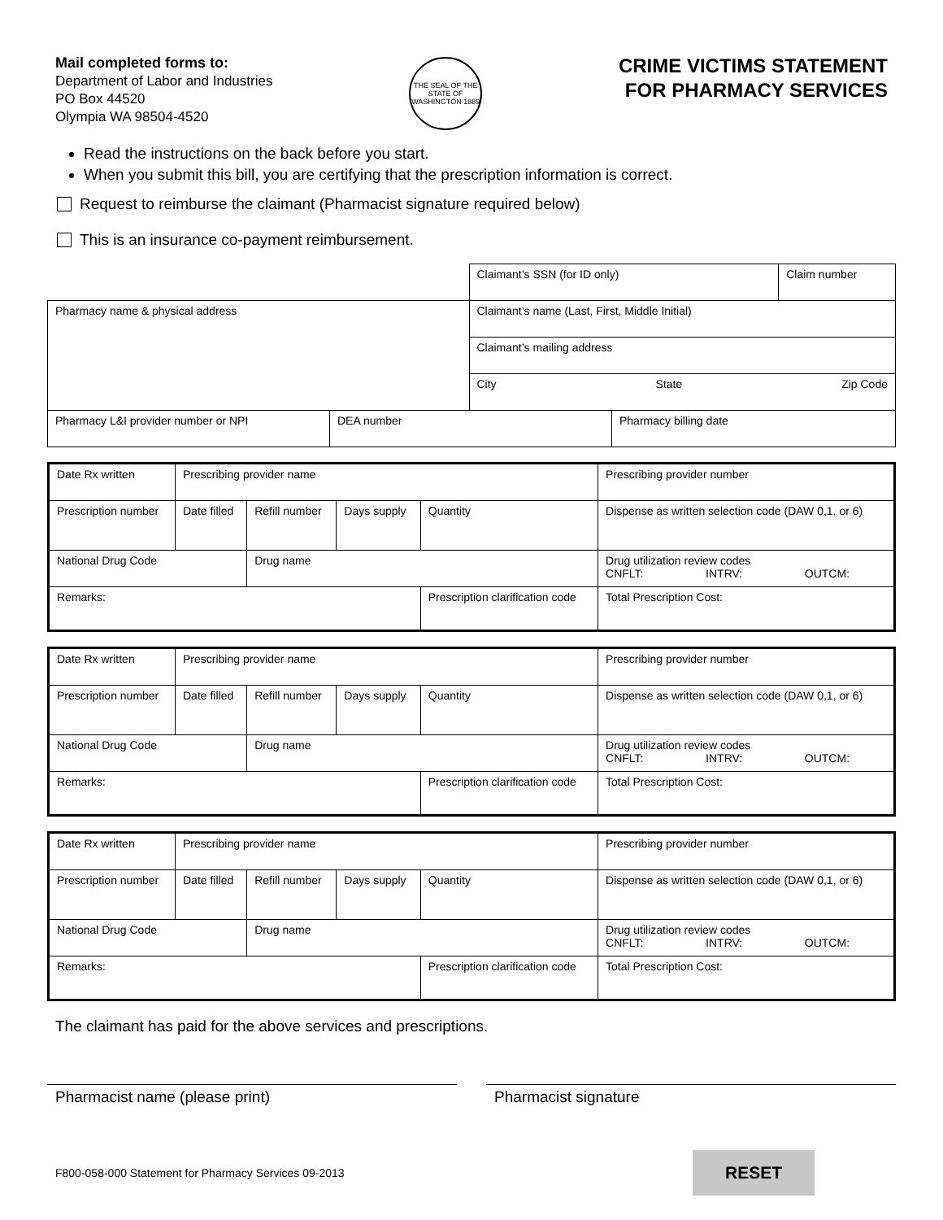Mail completed forms to:
Department of Labor and Industries
PO Box 44520
Olympia WA 98504-4520
THE SEAL OF THE STATE OF WASHINGTON 1889
CRIME VICTIMS STATEMENT
FOR PHARMACY SERVICES
Read the instructions on the back before you start.
When you submit this bill, you are certifying that the prescription information is correct.
Request to reimburse the claimant (Pharmacist signature required below)
This is an insurance co-payment reimbursement.
| | Claimant’s SSN (for ID only) | Claim number |
| Pharmacy name & physical address | Claimant’s name (Last, First, Middle Initial) | |
| | Claimant’s mailing address | |
| | City State Zip Code | |
| Pharmacy L&I provider number or NPI | DEA number | Pharmacy billing date |
| Date Rx written | Prescribing provider name | | | | Prescribing provider number | |
| Prescription number | Date filled | Refill number | Days supply | Quantity | Dispense as written selection code (DAW 0,1, or 6) | |
| National Drug Code | | Drug name | | | Drug utilization review codes CNFLT: INTRV: OUTCM: | |
| Remarks: | | | | Prescription clarification code | | Total Prescription Cost: |
| Date Rx written | Prescribing provider name | | | | Prescribing provider number | |
| Prescription number | Date filled | Refill number | Days supply | Quantity | Dispense as written selection code (DAW 0,1, or 6) | |
| National Drug Code | | Drug name | | | Drug utilization review codes CNFLT: INTRV: OUTCM: | |
| Remarks: | | | | Prescription clarification code | | Total Prescription Cost: |
| Date Rx written | Prescribing provider name | | | | Prescribing provider number | |
| Prescription number | Date filled | Refill number | Days supply | Quantity | Dispense as written selection code (DAW 0,1, or 6) | |
| National Drug Code | | Drug name | | | Drug utilization review codes CNFLT: INTRV: OUTCM: | |
| Remarks: | | | | Prescription clarification code | | Total Prescription Cost: |
The claimant has paid for the above services and prescriptions.
Pharmacist name (please print) Pharmacist signature
F800-058-000 Statement for Pharmacy Services 09-2013 RESET